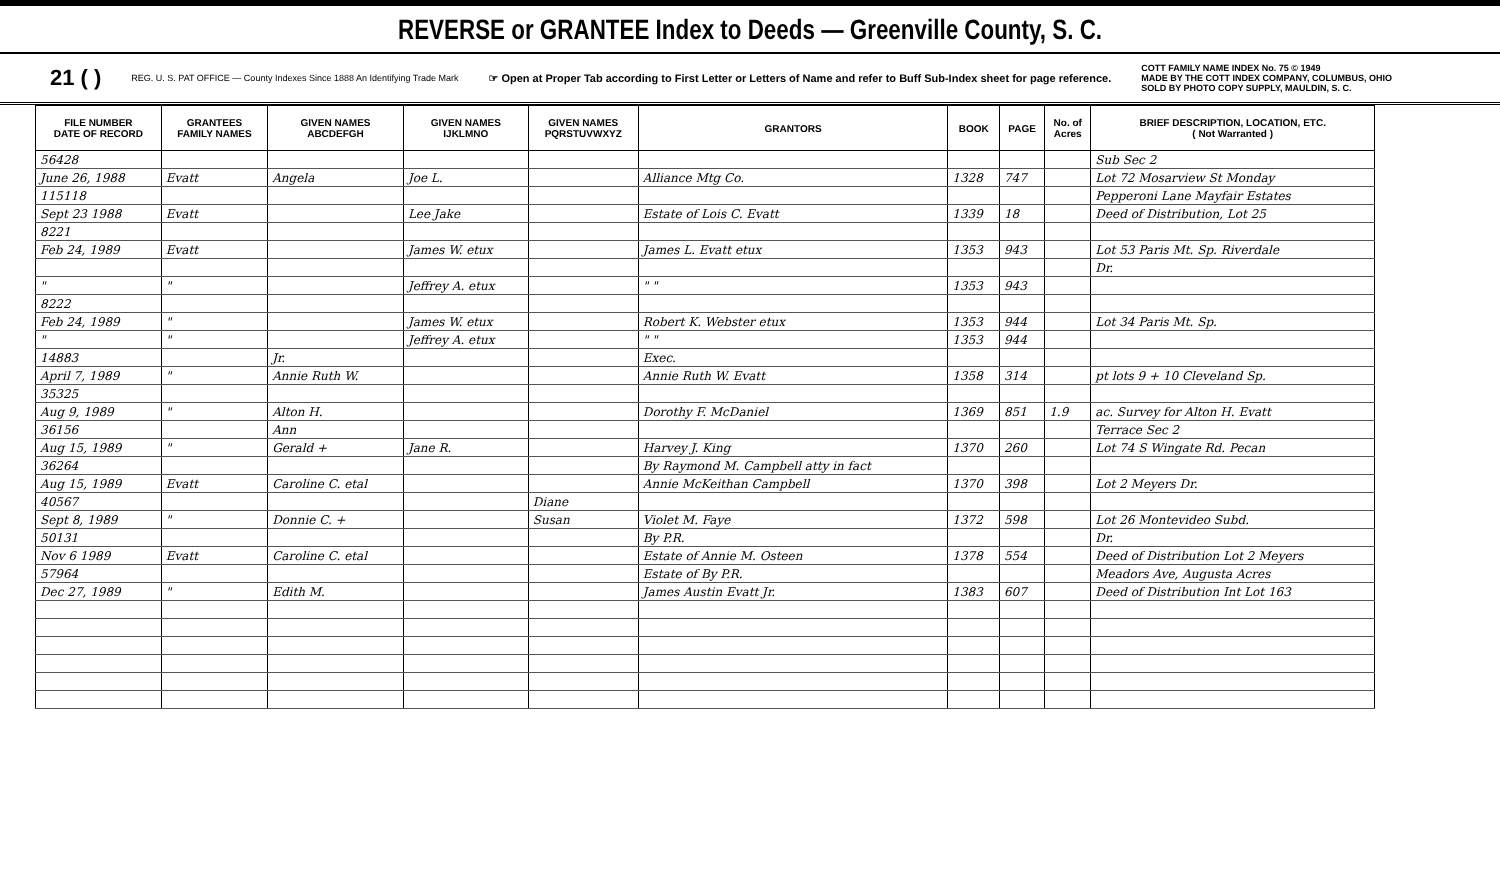REVERSE or GRANTEE Index to Deeds — Greenville County, S. C.
21 ( ) REG. U. S. PAT OFFICE — County Indexes Since 1888 An Identifying Trade Mark ☞ Open at Proper Tab according to First Letter or Letters of Name and refer to Buff Sub-Index sheet for page reference. COTT FAMILY NAME INDEX No. 75 © 1949
MADE BY THE COTT INDEX COMPANY, COLUMBUS, OHIO
SOLD BY PHOTO COPY SUPPLY, MAULDIN, S. C.
| FILE NUMBER DATE OF RECORD | GRANTEES FAMILY NAMES | GIVEN NAMES ABCDEFGH | GIVEN NAMES IJKLMNO | GIVEN NAMES PQRSTUVWXYZ | GRANTORS | BOOK | PAGE | No. of Acres | BRIEF DESCRIPTION, LOCATION, ETC. ( Not Warranted ) |
| --- | --- | --- | --- | --- | --- | --- | --- | --- | --- |
| 56428 | | | | | | | | | Sub Sec 2 |
| June 26, 1988 | Evatt | Angela | Joe L. | | Alliance Mtg Co. | 1328 | 747 | | Lot 72 Mosarview St Monday |
| 115118 | | | | | | | | | Pepperoni Lane Mayfair Estates |
| Sept 23 1988 | Evatt | | Lee Jake | | Estate of Lois C. Evatt | 1339 | 18 | | Deed of Distribution, Lot 25 |
| 8221 | | | | | | | | | |
| Feb 24, 1989 | Evatt | | James W. etux | | James L. Evatt etux | 1353 | 943 | | Lot 53 Paris Mt. Sp. Riverdale |
| | | | | | | | | | Dr. |
| " | " | | Jeffrey A. etux | | " " | 1353 | 943 | | |
| 8222 | | | | | | | | | |
| Feb 24, 1989 | " | | James W. etux | | Robert K. Webster etux | 1353 | 944 | | Lot 34 Paris Mt. Sp. |
| " | " | | Jeffrey A. etux | | " " | 1353 | 944 | | |
| 14883 | | Jr. | | | Exec. | | | | |
| April 7, 1989 | " | Annie Ruth W. | | | Annie Ruth W. Evatt | 1358 | 314 | | pt lots 9 + 10 Cleveland Sp. |
| 35325 | | | | | | | | | |
| Aug 9, 1989 | " | Alton H. | | | Dorothy F. McDaniel | 1369 | 851 | 1.9 | ac. Survey for Alton H. Evatt |
| 36156 | | Ann | | | | | | | Terrace Sec 2 |
| Aug 15, 1989 | " | Gerald + | Jane R. | | Harvey J. King | 1370 | 260 | | Lot 74 S Wingate Rd. Pecan |
| 36264 | | | | | By Raymond M. Campbell atty in fact | | | | |
| Aug 15, 1989 | Evatt | Caroline C. etal | | | Annie McKeithan Campbell | 1370 | 398 | | Lot 2 Meyers Dr. |
| 40567 | | | | Diane | | | | | |
| Sept 8, 1989 | " | Donnie C. + | | Susan | Violet M. Faye | 1372 | 598 | | Lot 26 Montevideo Subd. |
| 50131 | | | | | By P.R. | | | | Dr. |
| Nov 6 1989 | Evatt | Caroline C. etal | | | Estate of Annie M. Osteen | 1378 | 554 | | Deed of Distribution Lot 2 Meyers |
| 57964 | | | | | Estate of By P.R. | | | | Meadors Ave, Augusta Acres |
| Dec 27, 1989 | " | Edith M. | | | James Austin Evatt Jr. | 1383 | 607 | | Deed of Distribution Int Lot 163 |